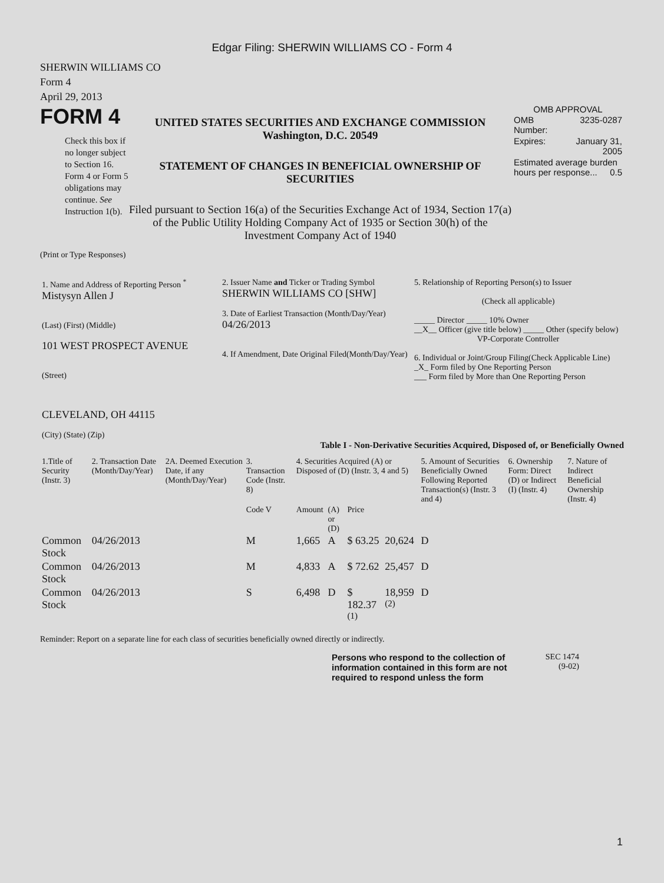Edgar Filing: SHERWIN WILLIAMS CO - Form 4
SHERWIN WILLIAMS CO
Form 4
April 29, 2013
FORM 4
Check this box if no longer subject to Section 16. Form 4 or Form 5 obligations may continue. See Instruction 1(b).
UNITED STATES SECURITIES AND EXCHANGE COMMISSION
Washington, D.C. 20549
STATEMENT OF CHANGES IN BENEFICIAL OWNERSHIP OF SECURITIES
Filed pursuant to Section 16(a) of the Securities Exchange Act of 1934, Section 17(a) of the Public Utility Holding Company Act of 1935 or Section 30(h) of the Investment Company Act of 1940
OMB APPROVAL
| OMB Number: | 3235-0287 |
| Expires: | January 31, 2005 |
| Estimated average burden hours per response... 0.5 | |
(Print or Type Responses)
| 1. Name and Address of Reporting Person <sup>*</sup> Mistysyn Allen J (Last) (First) (Middle) 101 WEST PROSPECT AVENUE (Street) CLEVELAND, OH 44115 (City) (State) (Zip) | 2. Issuer Name and Ticker or Trading Symbol SHERWIN WILLIAMS CO [SHW] 3. Date of Earliest Transaction (Month/Day/Year) 04/26/2013 4. If Amendment, Date Original Filed(Month/Day/Year) | 5. Relationship of Reporting Person(s) to Issuer (Check all applicable) _____ Director _____ 10% Owner __X__ Officer (give title below) _____ Other (specify below) VP-Corporate Controller 6. Individual or Joint/Group Filing(Check Applicable Line) _X_ Form filed by One Reporting Person ___ Form filed by More than One Reporting Person |
Table I - Non-Derivative Securities Acquired, Disposed of, or Beneficially Owned
| 1.Title of Security (Instr. 3) | 2. Transaction Date (Month/Day/Year) | 2A. Deemed Execution Date, if any (Month/Day/Year) | 3. Transaction Code (Instr. 8) | 4. Securities Acquired (A) or Disposed of (D) (Instr. 3, 4 and 5) | | | | 5. Amount of Securities Beneficially Owned Following Reported Transaction(s) (Instr. 3 and 4) | 6. Ownership Form: Direct (D) or Indirect (I) (Instr. 4) | 7. Nature of Indirect Beneficial Ownership (Instr. 4) |
| --- | --- | --- | --- | --- | --- | --- | --- | --- | --- | --- |
| | | | Code V | Amount | (A) or (D) | Price | | | | |
| Common Stock | 04/26/2013 | | M | 1,665 | A | $ 63.25 | 20,624 | D | | |
| Common Stock | 04/26/2013 | | M | 4,833 | A | $ 72.62 | 25,457 | D | | |
| Common Stock | 04/26/2013 | | S | 6,498 | D | $ 182.37 <sup>(1)</sup> | 18,959 <sup>(2)</sup> | D | | |
Reminder: Report on a separate line for each class of securities beneficially owned directly or indirectly.
Persons who respond to the collection of information contained in this form are not required to respond unless the form
SEC 1474 (9-02)
1